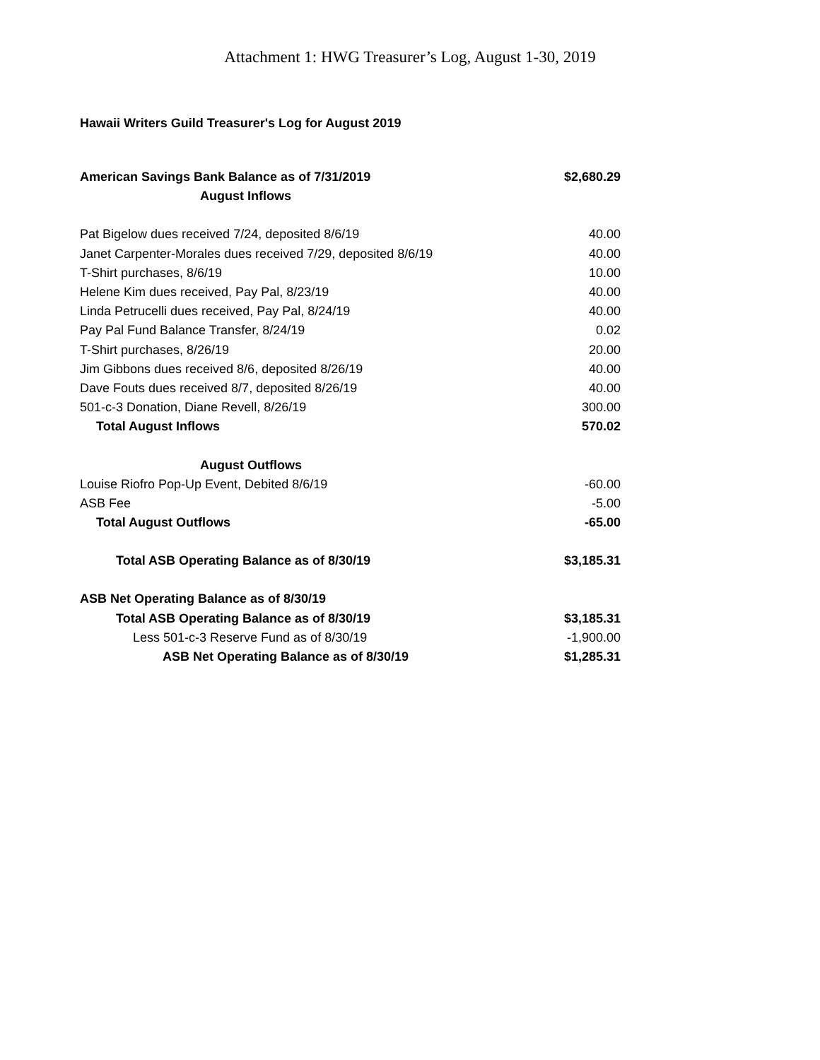Attachment 1: HWG Treasurer’s Log, August 1-30, 2019
Hawaii Writers Guild Treasurer's Log for August 2019
| American Savings Bank Balance as of 7/31/2019 | $2,680.29 |
| August Inflows | |
| Pat Bigelow dues received 7/24, deposited 8/6/19 | 40.00 |
| Janet Carpenter-Morales dues received 7/29, deposited 8/6/19 | 40.00 |
| T-Shirt purchases, 8/6/19 | 10.00 |
| Helene Kim dues received, Pay Pal, 8/23/19 | 40.00 |
| Linda Petrucelli dues received, Pay Pal, 8/24/19 | 40.00 |
| Pay Pal Fund Balance Transfer, 8/24/19 | 0.02 |
| T-Shirt purchases, 8/26/19 | 20.00 |
| Jim Gibbons dues received 8/6, deposited 8/26/19 | 40.00 |
| Dave Fouts dues received 8/7, deposited 8/26/19 | 40.00 |
| 501-c-3 Donation, Diane Revell, 8/26/19 | 300.00 |
| Total August Inflows | 570.02 |
| August Outflows | |
| Louise Riofro Pop-Up Event, Debited 8/6/19 | -60.00 |
| ASB Fee | -5.00 |
| Total August Outflows | -65.00 |
| Total ASB Operating Balance as of 8/30/19 | $3,185.31 |
| ASB Net Operating Balance as of 8/30/19 | |
| Total ASB Operating Balance as of 8/30/19 | $3,185.31 |
| Less 501-c-3 Reserve Fund as of 8/30/19 | -1,900.00 |
| ASB Net Operating Balance as of 8/30/19 | $1,285.31 |